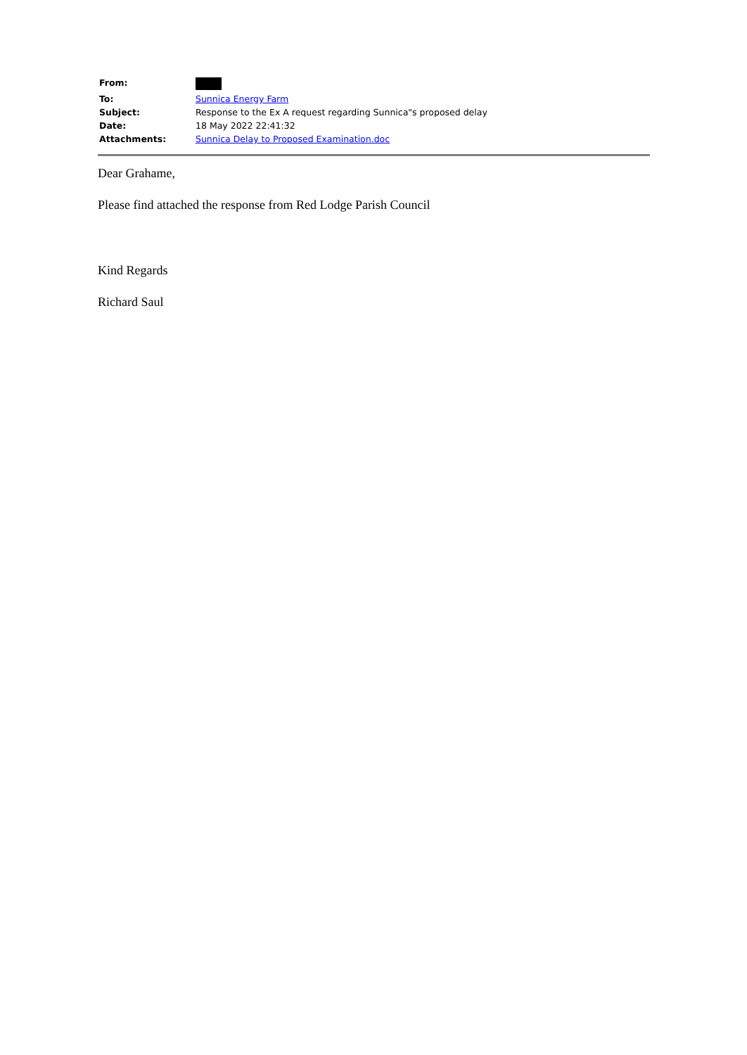| From: | |
| To: | Sunnica Energy Farm |
| Subject: | Response to the Ex A request regarding Sunnica"s proposed delay |
| Date: | 18 May 2022 22:41:32 |
| Attachments: | Sunnica Delay to Proposed Examination.doc |
Dear Grahame,
Please find attached the response from Red Lodge Parish Council
Kind Regards
Richard Saul